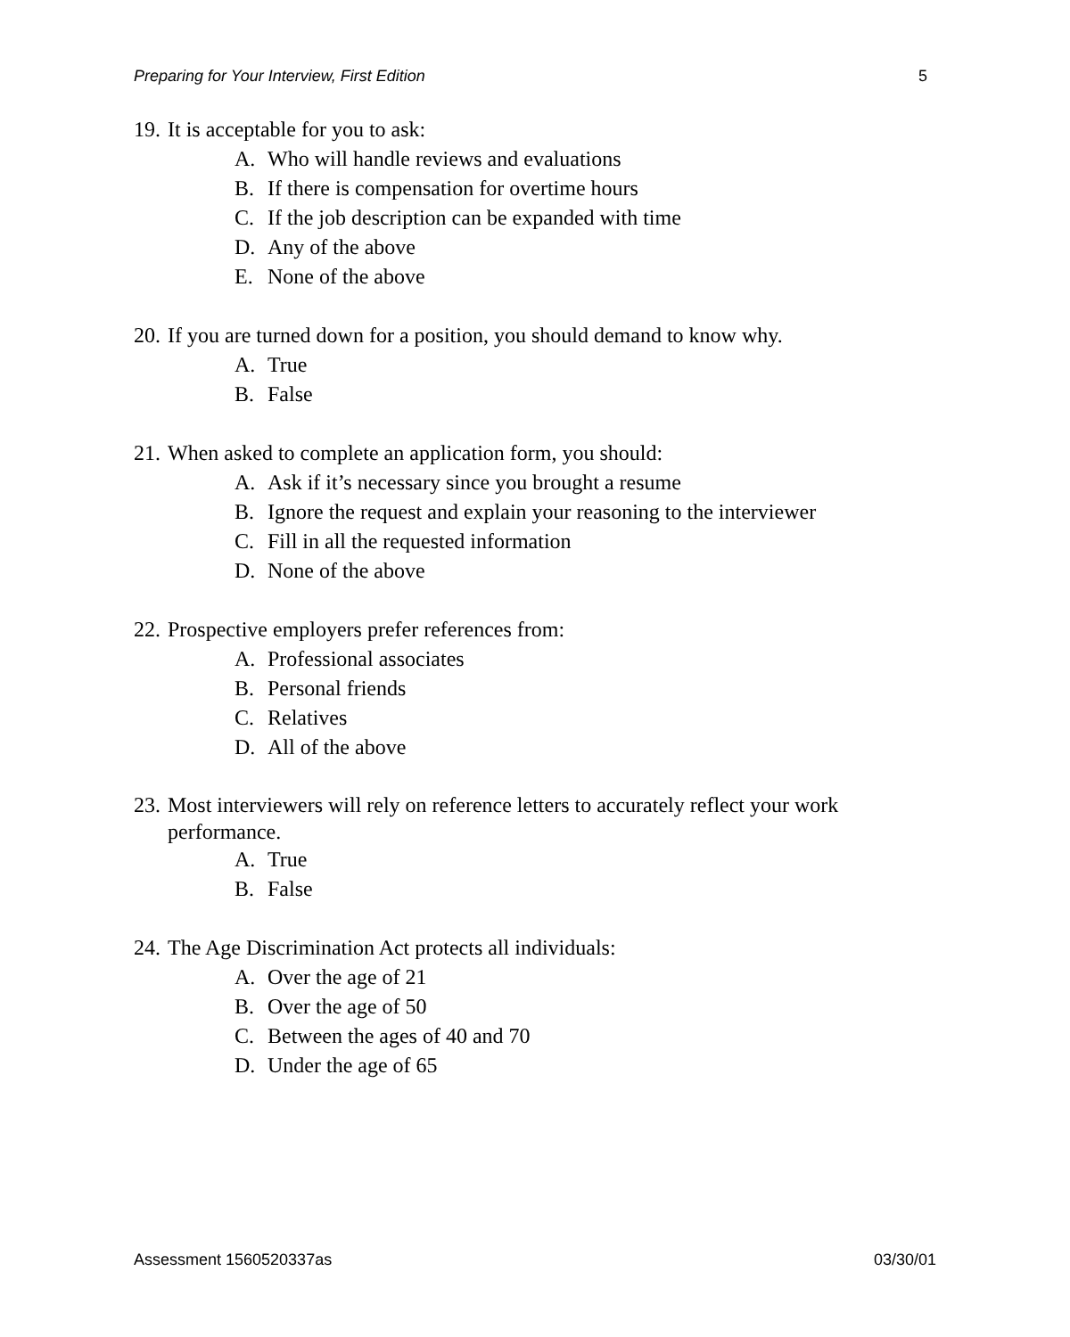Preparing for Your Interview, First Edition 5
19. It is acceptable for you to ask:
A. Who will handle reviews and evaluations
B. If there is compensation for overtime hours
C. If the job description can be expanded with time
D. Any of the above
E. None of the above
20. If you are turned down for a position, you should demand to know why.
A. True
B. False
21. When asked to complete an application form, you should:
A. Ask if it’s necessary since you brought a resume
B. Ignore the request and explain your reasoning to the interviewer
C. Fill in all the requested information
D. None of the above
22. Prospective employers prefer references from:
A. Professional associates
B. Personal friends
C. Relatives
D. All of the above
23. Most interviewers will rely on reference letters to accurately reflect your work performance.
A. True
B. False
24. The Age Discrimination Act protects all individuals:
A. Over the age of 21
B. Over the age of 50
C. Between the ages of 40 and 70
D. Under the age of 65
Assessment 1560520337as 03/30/01